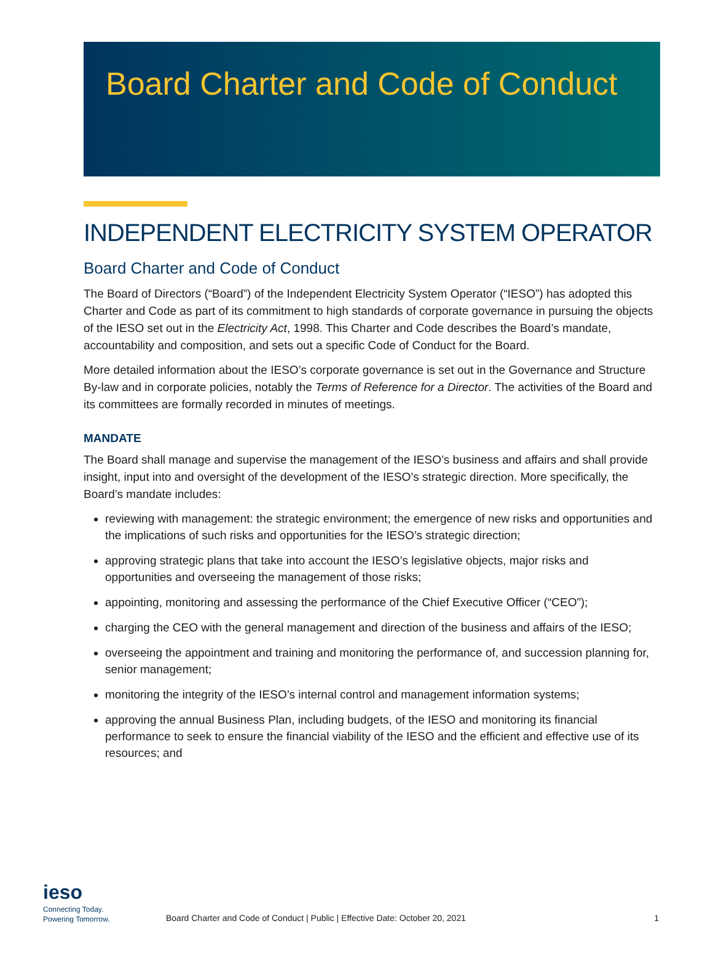Board Charter and Code of Conduct
INDEPENDENT ELECTRICITY SYSTEM OPERATOR
Board Charter and Code of Conduct
The Board of Directors (“Board”) of the Independent Electricity System Operator (“IESO”) has adopted this Charter and Code as part of its commitment to high standards of corporate governance in pursuing the objects of the IESO set out in the Electricity Act, 1998. This Charter and Code describes the Board’s mandate, accountability and composition, and sets out a specific Code of Conduct for the Board.
More detailed information about the IESO’s corporate governance is set out in the Governance and Structure By-law and in corporate policies, notably the Terms of Reference for a Director. The activities of the Board and its committees are formally recorded in minutes of meetings.
MANDATE
The Board shall manage and supervise the management of the IESO’s business and affairs and shall provide insight, input into and oversight of the development of the IESO’s strategic direction. More specifically, the Board’s mandate includes:
reviewing with management: the strategic environment; the emergence of new risks and opportunities and the implications of such risks and opportunities for the IESO’s strategic direction;
approving strategic plans that take into account the IESO’s legislative objects, major risks and opportunities and overseeing the management of those risks;
appointing, monitoring and assessing the performance of the Chief Executive Officer (“CEO”);
charging the CEO with the general management and direction of the business and affairs of the IESO;
overseeing the appointment and training and monitoring the performance of, and succession planning for, senior management;
monitoring the integrity of the IESO’s internal control and management information systems;
approving the annual Business Plan, including budgets, of the IESO and monitoring its financial performance to seek to ensure the financial viability of the IESO and the efficient and effective use of its resources; and
ieso
Connecting Today.
Powering Tomorrow.
Board Charter and Code of Conduct | Public | Effective Date: October 20, 2021
1